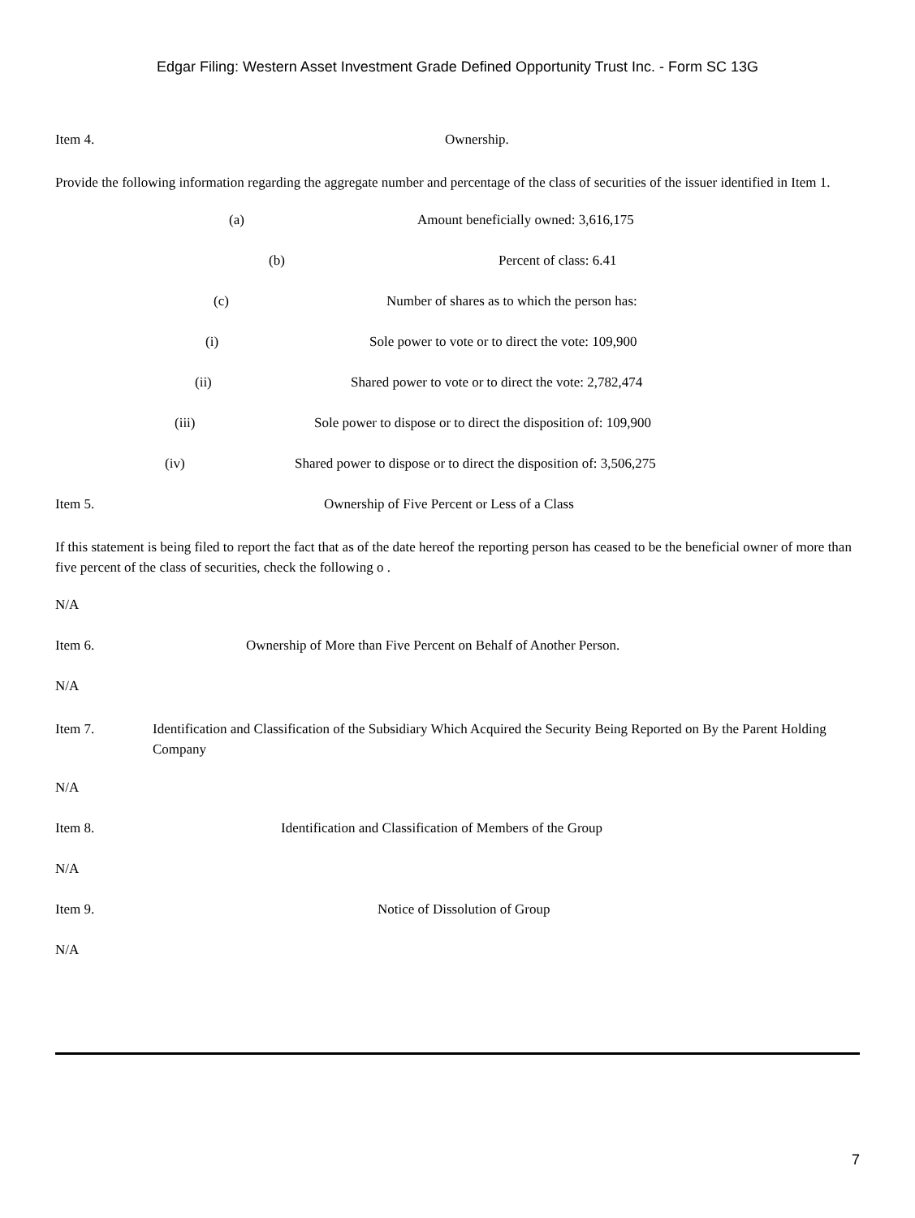Edgar Filing: Western Asset Investment Grade Defined Opportunity Trust Inc. - Form SC 13G
Item 4. Ownership.
Provide the following information regarding the aggregate number and percentage of the class of securities of the issuer identified in Item 1.
(a) Amount beneficially owned: 3,616,175
(b) Percent of class: 6.41
(c) Number of shares as to which the person has:
(i) Sole power to vote or to direct the vote: 109,900
(ii) Shared power to vote or to direct the vote: 2,782,474
(iii) Sole power to dispose or to direct the disposition of: 109,900
(iv) Shared power to dispose or to direct the disposition of: 3,506,275
Item 5. Ownership of Five Percent or Less of a Class
If this statement is being filed to report the fact that as of the date hereof the reporting person has ceased to be the beneficial owner of more than five percent of the class of securities, check the following o .
N/A
Item 6. Ownership of More than Five Percent on Behalf of Another Person.
N/A
Item 7. Identification and Classification of the Subsidiary Which Acquired the Security Being Reported on By the Parent Holding Company
N/A
Item 8. Identification and Classification of Members of the Group
N/A
Item 9. Notice of Dissolution of Group
N/A
7